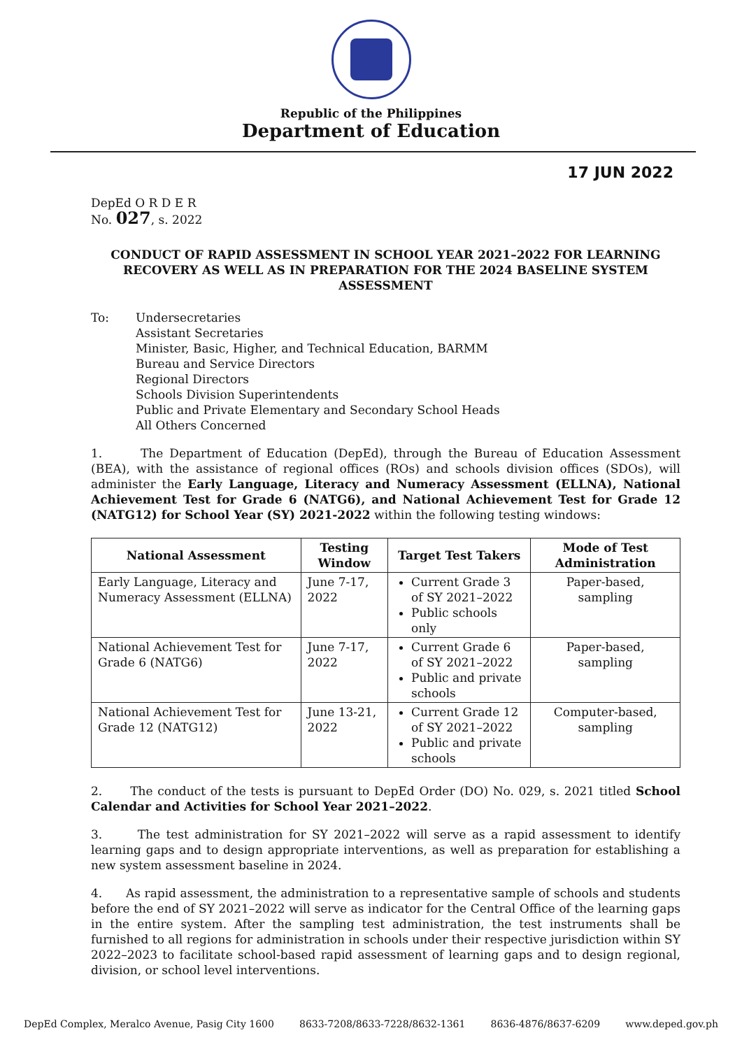Republic of the Philippines
Department of Education
17 JUN 2022
DepEd O R D E R
No. 027, s. 2022
CONDUCT OF RAPID ASSESSMENT IN SCHOOL YEAR 2021–2022 FOR LEARNING RECOVERY AS WELL AS IN PREPARATION FOR THE 2024 BASELINE SYSTEM ASSESSMENT
To: Undersecretaries
Assistant Secretaries
Minister, Basic, Higher, and Technical Education, BARMM
Bureau and Service Directors
Regional Directors
Schools Division Superintendents
Public and Private Elementary and Secondary School Heads
All Others Concerned
1. The Department of Education (DepEd), through the Bureau of Education Assessment (BEA), with the assistance of regional offices (ROs) and schools division offices (SDOs), will administer the Early Language, Literacy and Numeracy Assessment (ELLNA), National Achievement Test for Grade 6 (NATG6), and National Achievement Test for Grade 12 (NATG12) for School Year (SY) 2021-2022 within the following testing windows:
| National Assessment | Testing Window | Target Test Takers | Mode of Test Administration |
| --- | --- | --- | --- |
| Early Language, Literacy and Numeracy Assessment (ELLNA) | June 7-17, 2022 | Current Grade 3 of SY 2021–2022 Public schools only | Paper-based, sampling |
| National Achievement Test for Grade 6 (NATG6) | June 7-17, 2022 | Current Grade 6 of SY 2021–2022 Public and private schools | Paper-based, sampling |
| National Achievement Test for Grade 12 (NATG12) | June 13-21, 2022 | Current Grade 12 of SY 2021–2022 Public and private schools | Computer-based, sampling |
2. The conduct of the tests is pursuant to DepEd Order (DO) No. 029, s. 2021 titled School Calendar and Activities for School Year 2021–2022.
3. The test administration for SY 2021–2022 will serve as a rapid assessment to identify learning gaps and to design appropriate interventions, as well as preparation for establishing a new system assessment baseline in 2024.
4. As rapid assessment, the administration to a representative sample of schools and students before the end of SY 2021–2022 will serve as indicator for the Central Office of the learning gaps in the entire system. After the sampling test administration, the test instruments shall be furnished to all regions for administration in schools under their respective jurisdiction within SY 2022–2023 to facilitate school-based rapid assessment of learning gaps and to design regional, division, or school level interventions.
DepEd Complex, Meralco Avenue, Pasig City 1600 8633-7208/8633-7228/8632-1361 8636-4876/8637-6209 www.deped.gov.ph